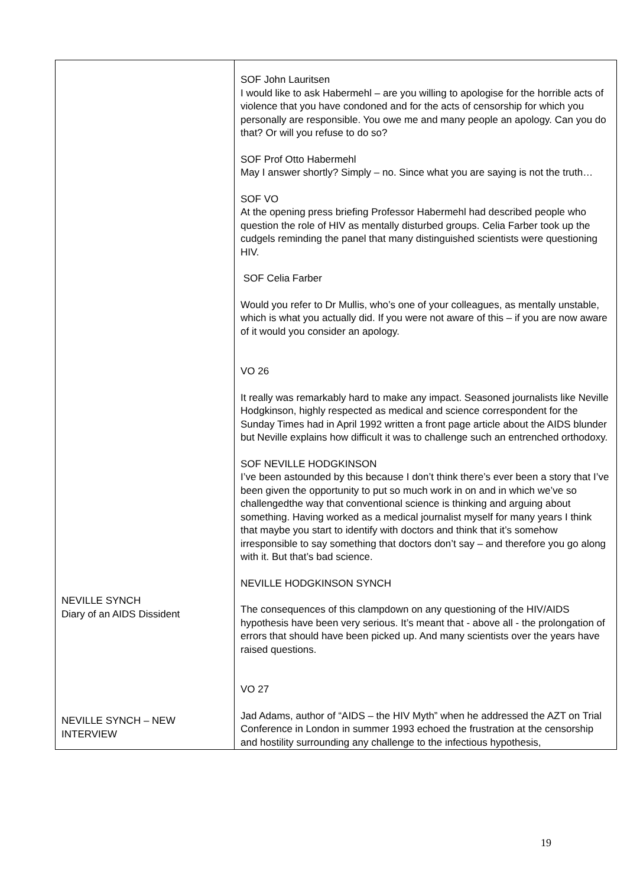| NEVILLE SYNCH Diary of an AIDS Dissident NEVILLE SYNCH – NEW INTERVIEW | SOF John Lauritsen I would like to ask Habermehl – are you willing to apologise for the horrible acts of violence that you have condoned and for the acts of censorship for which you personally are responsible. You owe me and many people an apology. Can you do that? Or will you refuse to do so? SOF Prof Otto Habermehl May I answer shortly? Simply – no. Since what you are saying is not the truth… SOF VO At the opening press briefing Professor Habermehl had described people who question the role of HIV as mentally disturbed groups. Celia Farber took up the cudgels reminding the panel that many distinguished scientists were questioning HIV. SOF Celia Farber Would you refer to Dr Mullis, who’s one of your colleagues, as mentally unstable, which is what you actually did. If you were not aware of this – if you are now aware of it would you consider an apology. VO 26 It really was remarkably hard to make any impact. Seasoned journalists like Neville Hodgkinson, highly respected as medical and science correspondent for the Sunday Times had in April 1992 written a front page article about the AIDS blunder but Neville explains how difficult it was to challenge such an entrenched orthodoxy. SOF NEVILLE HODGKINSON I’ve been astounded by this because I don’t think there’s ever been a story that I’ve been given the opportunity to put so much work in on and in which we’ve so challengedthe way that conventional science is thinking and arguing about something. Having worked as a medical journalist myself for many years I think that maybe you start to identify with doctors and think that it’s somehow irresponsible to say something that doctors don’t say – and therefore you go along with it. But that’s bad science. NEVILLE HODGKINSON SYNCH The consequences of this clampdown on any questioning of the HIV/AIDS hypothesis have been very serious. It’s meant that - above all - the prolongation of errors that should have been picked up. And many scientists over the years have raised questions. VO 27 Jad Adams, author of “AIDS – the HIV Myth” when he addressed the AZT on Trial Conference in London in summer 1993 echoed the frustration at the censorship and hostility surrounding any challenge to the infectious hypothesis, |
19